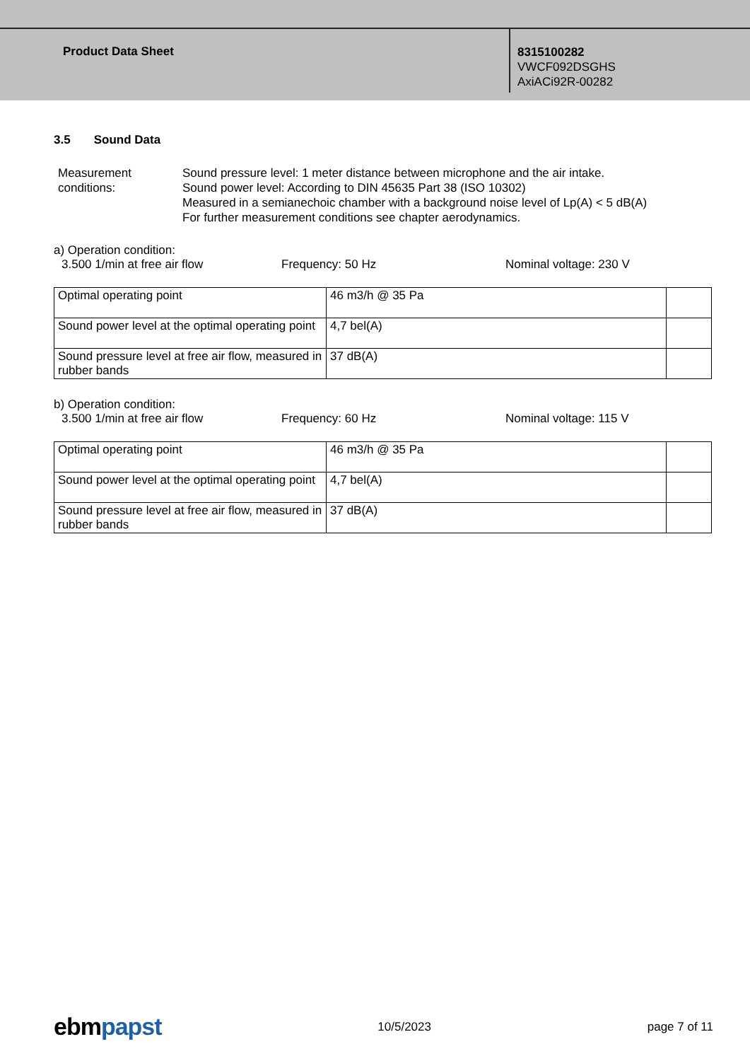Product Data Sheet
8315100282
VWCF092DSGHS
AxiACi92R-00282
3.5 Sound Data
Measurement conditions:
Sound pressure level: 1 meter distance between microphone and the air intake.
Sound power level: According to DIN 45635 Part 38 (ISO 10302)
Measured in a semianechoic chamber with a background noise level of Lp(A) < 5 dB(A)
For further measurement conditions see chapter aerodynamics.
a) Operation condition:
3.500 1/min at free air flow Frequency: 50 Hz Nominal voltage: 230 V
| Optimal operating point | 46 m3/h @ 35 Pa | |
| Sound power level at the optimal operating point | 4,7 bel(A) | |
| Sound pressure level at free air flow, measured in rubber bands | 37 dB(A) | |
b) Operation condition:
3.500 1/min at free air flow Frequency: 60 Hz Nominal voltage: 115 V
| Optimal operating point | 46 m3/h @ 35 Pa | |
| Sound power level at the optimal operating point | 4,7 bel(A) | |
| Sound pressure level at free air flow, measured in rubber bands | 37 dB(A) | |
ebmpapst
10/5/2023 page 7 of 11